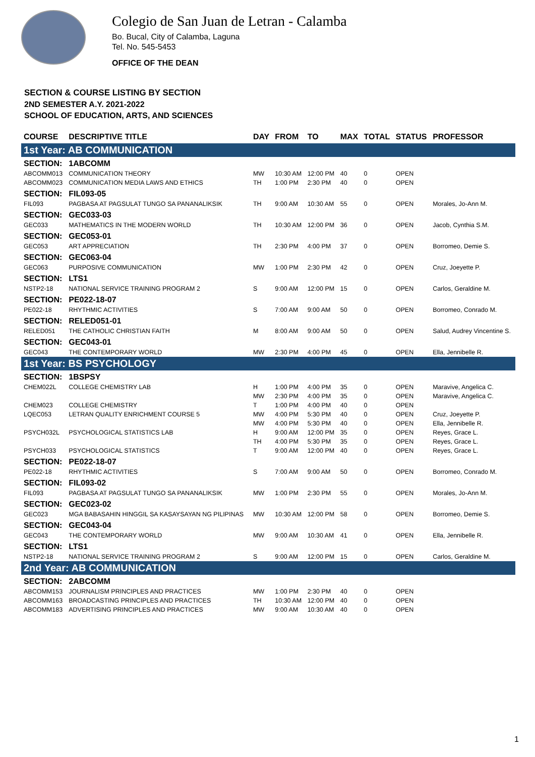Colegio de San Juan de Letran - Calamba
Bo. Bucal, City of Calamba, Laguna
Tel. No. 545-5453
OFFICE OF THE DEAN
SECTION & COURSE LISTING BY SECTION
2ND SEMESTER A.Y. 2021-2022
SCHOOL OF EDUCATION, ARTS, AND SCIENCES
| COURSE | DESCRIPTIVE TITLE | DAY | FROM | TO | MAX | TOTAL | STATUS | PROFESSOR |
| --- | --- | --- | --- | --- | --- | --- | --- | --- |
| 1st Year: AB COMMUNICATION | | | | | | | | |
| SECTION: | 1ABCOMM | | | | | | | |
| ABCOMM013 | COMMUNICATION THEORY | MW | 10:30 AM | 12:00 PM | 40 | 0 | OPEN | |
| ABCOMM023 | COMMUNICATION MEDIA LAWS AND ETHICS | TH | 1:00 PM | 2:30 PM | 40 | 0 | OPEN | |
| SECTION: | FIL093-05 | | | | | | | |
| FIL093 | PAGBASA AT PAGSULAT TUNGO SA PANANALIKSIK | TH | 9:00 AM | 10:30 AM | 55 | 0 | OPEN | Morales, Jo-Ann M. |
| SECTION: | GEC033-03 | | | | | | | |
| GEC033 | MATHEMATICS IN THE MODERN WORLD | TH | 10:30 AM | 12:00 PM | 36 | 0 | OPEN | Jacob, Cynthia S.M. |
| SECTION: | GEC053-01 | | | | | | | |
| GEC053 | ART APPRECIATION | TH | 2:30 PM | 4:00 PM | 37 | 0 | OPEN | Borromeo, Demie S. |
| SECTION: | GEC063-04 | | | | | | | |
| GEC063 | PURPOSIVE COMMUNICATION | MW | 1:00 PM | 2:30 PM | 42 | 0 | OPEN | Cruz, Joeyette P. |
| SECTION: | LTS1 | | | | | | | |
| NSTP2-18 | NATIONAL SERVICE TRAINING PROGRAM 2 | S | 9:00 AM | 12:00 PM | 15 | 0 | OPEN | Carlos, Geraldine M. |
| SECTION: | PE022-18-07 | | | | | | | |
| PE022-18 | RHYTHMIC ACTIVITIES | S | 7:00 AM | 9:00 AM | 50 | 0 | OPEN | Borromeo, Conrado M. |
| SECTION: | RELED051-01 | | | | | | | |
| RELED051 | THE CATHOLIC CHRISTIAN FAITH | M | 8:00 AM | 9:00 AM | 50 | 0 | OPEN | Salud, Audrey Vincentine S. |
| SECTION: | GEC043-01 | | | | | | | |
| GEC043 | THE CONTEMPORARY WORLD | MW | 2:30 PM | 4:00 PM | 45 | 0 | OPEN | Ella, Jennibelle R. |
| 1st Year: BS PSYCHOLOGY | | | | | | | | |
| SECTION: | 1BSPSY | | | | | | | |
| CHEM022L | COLLEGE CHEMISTRY LAB | H | 1:00 PM | 4:00 PM | 35 | 0 | OPEN | Maravive, Angelica C. |
| | | MW | 2:30 PM | 4:00 PM | 35 | 0 | OPEN | Maravive, Angelica C. |
| CHEM023 | COLLEGE CHEMISTRY | T | 1:00 PM | 4:00 PM | 40 | 0 | OPEN | |
| LQEC053 | LETRAN QUALITY ENRICHMENT COURSE 5 | MW | 4:00 PM | 5:30 PM | 40 | 0 | OPEN | Cruz, Joeyette P. |
| | | MW | 4:00 PM | 5:30 PM | 40 | 0 | OPEN | Ella, Jennibelle R. |
| PSYCH032L | PSYCHOLOGICAL STATISTICS LAB | H | 9:00 AM | 12:00 PM | 35 | 0 | OPEN | Reyes, Grace L. |
| | | TH | 4:00 PM | 5:30 PM | 35 | 0 | OPEN | Reyes, Grace L. |
| PSYCH033 | PSYCHOLOGICAL STATISTICS | T | 9:00 AM | 12:00 PM | 40 | 0 | OPEN | Reyes, Grace L. |
| SECTION: | PE022-18-07 | | | | | | | |
| PE022-18 | RHYTHMIC ACTIVITIES | S | 7:00 AM | 9:00 AM | 50 | 0 | OPEN | Borromeo, Conrado M. |
| SECTION: | FIL093-02 | | | | | | | |
| FIL093 | PAGBASA AT PAGSULAT TUNGO SA PANANALIKSIK | MW | 1:00 PM | 2:30 PM | 55 | 0 | OPEN | Morales, Jo-Ann M. |
| SECTION: | GEC023-02 | | | | | | | |
| GEC023 | MGA BABASAHIN HINGGIL SA KASAYSAYAN NG PILIPINAS | MW | 10:30 AM | 12:00 PM | 58 | 0 | OPEN | Borromeo, Demie S. |
| SECTION: | GEC043-04 | | | | | | | |
| GEC043 | THE CONTEMPORARY WORLD | MW | 9:00 AM | 10:30 AM | 41 | 0 | OPEN | Ella, Jennibelle R. |
| SECTION: | LTS1 | | | | | | | |
| NSTP2-18 | NATIONAL SERVICE TRAINING PROGRAM 2 | S | 9:00 AM | 12:00 PM | 15 | 0 | OPEN | Carlos, Geraldine M. |
| 2nd Year: AB COMMUNICATION | | | | | | | | |
| SECTION: | 2ABCOMM | | | | | | | |
| ABCOMM153 | JOURNALISM PRINCIPLES AND PRACTICES | MW | 1:00 PM | 2:30 PM | 40 | 0 | OPEN | |
| ABCOMM163 | BROADCASTING PRINCIPLES AND PRACTICES | TH | 10:30 AM | 12:00 PM | 40 | 0 | OPEN | |
| ABCOMM183 | ADVERTISING PRINCIPLES AND PRACTICES | MW | 9:00 AM | 10:30 AM | 40 | 0 | OPEN | |
1